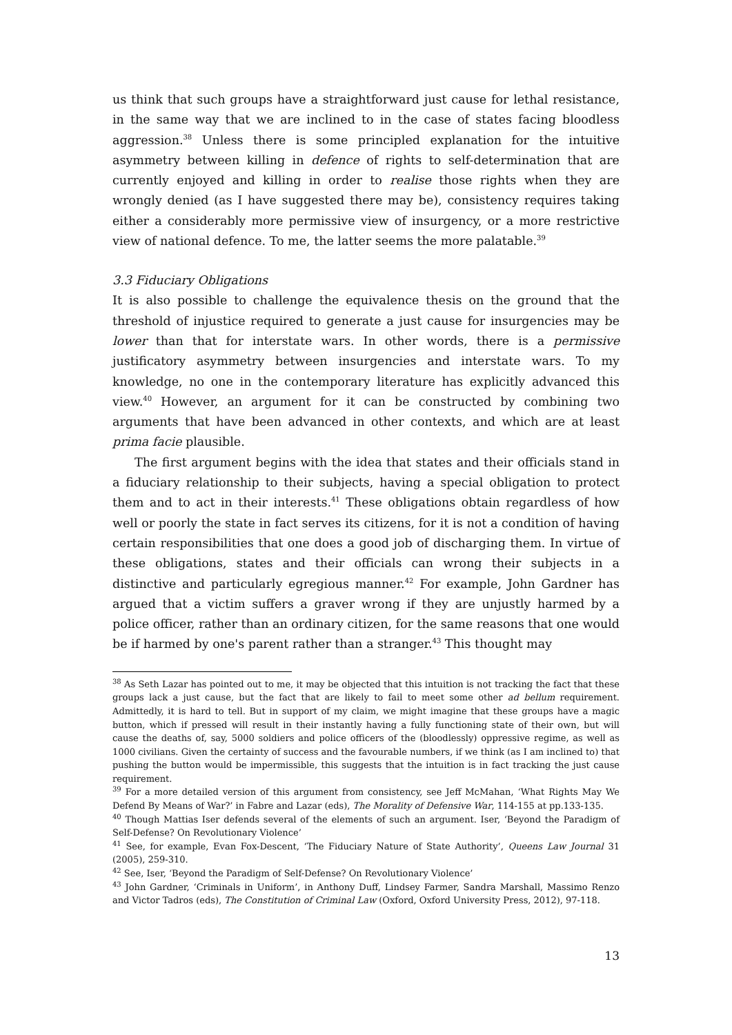us think that such groups have a straightforward just cause for lethal resistance, in the same way that we are inclined to in the case of states facing bloodless aggression.<sup>38</sup> Unless there is some principled explanation for the intuitive asymmetry between killing in defence of rights to self-determination that are currently enjoyed and killing in order to realise those rights when they are wrongly denied (as I have suggested there may be), consistency requires taking either a considerably more permissive view of insurgency, or a more restrictive view of national defence. To me, the latter seems the more palatable.<sup>39</sup>
3.3 Fiduciary Obligations
It is also possible to challenge the equivalence thesis on the ground that the threshold of injustice required to generate a just cause for insurgencies may be lower than that for interstate wars. In other words, there is a permissive justificatory asymmetry between insurgencies and interstate wars. To my knowledge, no one in the contemporary literature has explicitly advanced this view.<sup>40</sup> However, an argument for it can be constructed by combining two arguments that have been advanced in other contexts, and which are at least prima facie plausible.
The first argument begins with the idea that states and their officials stand in a fiduciary relationship to their subjects, having a special obligation to protect them and to act in their interests.<sup>41</sup> These obligations obtain regardless of how well or poorly the state in fact serves its citizens, for it is not a condition of having certain responsibilities that one does a good job of discharging them. In virtue of these obligations, states and their officials can wrong their subjects in a distinctive and particularly egregious manner.<sup>42</sup> For example, John Gardner has argued that a victim suffers a graver wrong if they are unjustly harmed by a police officer, rather than an ordinary citizen, for the same reasons that one would be if harmed by one's parent rather than a stranger.<sup>43</sup> This thought may
<sup>38</sup> As Seth Lazar has pointed out to me, it may be objected that this intuition is not tracking the fact that these groups lack a just cause, but the fact that are likely to fail to meet some other ad bellum requirement. Admittedly, it is hard to tell. But in support of my claim, we might imagine that these groups have a magic button, which if pressed will result in their instantly having a fully functioning state of their own, but will cause the deaths of, say, 5000 soldiers and police officers of the (bloodlessly) oppressive regime, as well as 1000 civilians. Given the certainty of success and the favourable numbers, if we think (as I am inclined to) that pushing the button would be impermissible, this suggests that the intuition is in fact tracking the just cause requirement.
<sup>39</sup> For a more detailed version of this argument from consistency, see Jeff McMahan, ‘What Rights May We Defend By Means of War?’ in Fabre and Lazar (eds), The Morality of Defensive War, 114-155 at pp.133-135.
<sup>40</sup> Though Mattias Iser defends several of the elements of such an argument. Iser, ‘Beyond the Paradigm of Self-Defense? On Revolutionary Violence’
<sup>41</sup> See, for example, Evan Fox-Descent, ‘The Fiduciary Nature of State Authority’, Queens Law Journal 31 (2005), 259-310.
<sup>42</sup> See, Iser, ‘Beyond the Paradigm of Self-Defense? On Revolutionary Violence’
<sup>43</sup> John Gardner, ‘Criminals in Uniform’, in Anthony Duff, Lindsey Farmer, Sandra Marshall, Massimo Renzo and Victor Tadros (eds), The Constitution of Criminal Law (Oxford, Oxford University Press, 2012), 97-118.
13